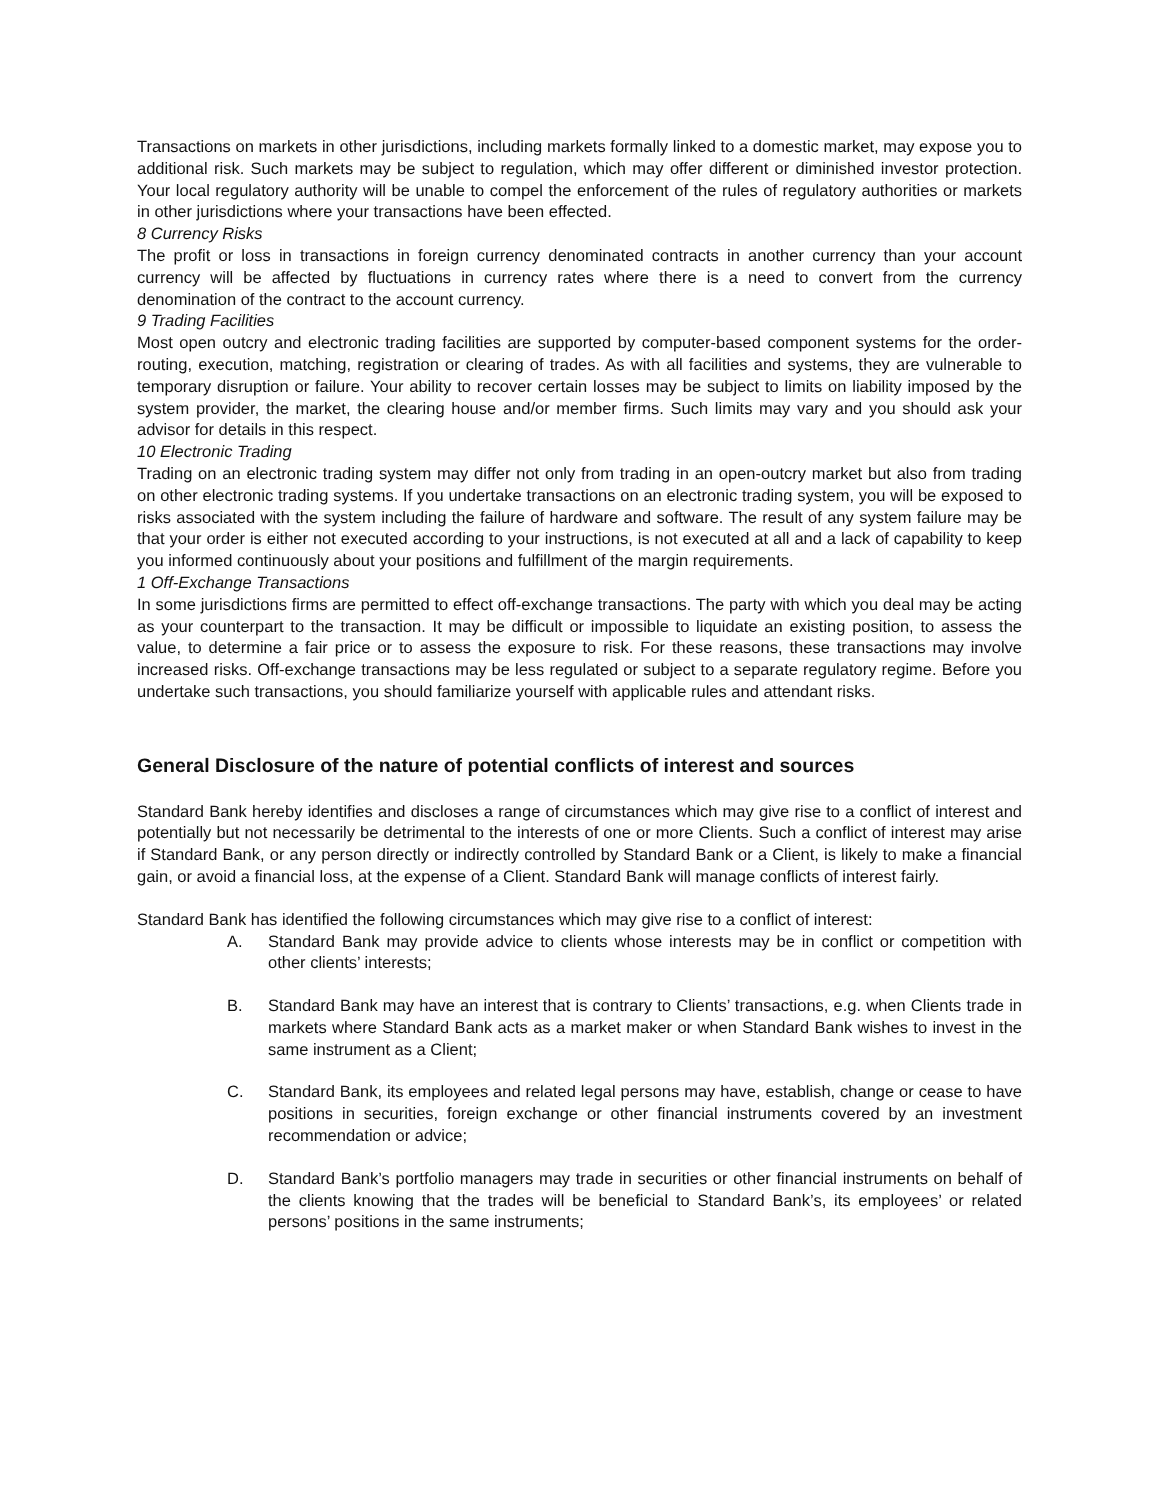Transactions on markets in other jurisdictions, including markets formally linked to a domestic market, may expose you to additional risk. Such markets may be subject to regulation, which may offer different or diminished investor protection. Your local regulatory authority will be unable to compel the enforcement of the rules of regulatory authorities or markets in other jurisdictions where your transactions have been effected.
8 Currency Risks
The profit or loss in transactions in foreign currency denominated contracts in another currency than your account currency will be affected by fluctuations in currency rates where there is a need to convert from the currency denomination of the contract to the account currency.
9 Trading Facilities
Most open outcry and electronic trading facilities are supported by computer-based component systems for the order-routing, execution, matching, registration or clearing of trades. As with all facilities and systems, they are vulnerable to temporary disruption or failure. Your ability to recover certain losses may be subject to limits on liability imposed by the system provider, the market, the clearing house and/or member firms. Such limits may vary and you should ask your advisor for details in this respect.
10 Electronic Trading
Trading on an electronic trading system may differ not only from trading in an open-outcry market but also from trading on other electronic trading systems. If you undertake transactions on an electronic trading system, you will be exposed to risks associated with the system including the failure of hardware and software. The result of any system failure may be that your order is either not executed according to your instructions, is not executed at all and a lack of capability to keep you informed continuously about your positions and fulfillment of the margin requirements.
1 Off-Exchange Transactions
In some jurisdictions firms are permitted to effect off-exchange transactions. The party with which you deal may be acting as your counterpart to the transaction. It may be difficult or impossible to liquidate an existing position, to assess the value, to determine a fair price or to assess the exposure to risk. For these reasons, these transactions may involve increased risks. Off-exchange transactions may be less regulated or subject to a separate regulatory regime. Before you undertake such transactions, you should familiarize yourself with applicable rules and attendant risks.
General Disclosure of the nature of potential conflicts of interest and sources
Standard Bank hereby identifies and discloses a range of circumstances which may give rise to a conflict of interest and potentially but not necessarily be detrimental to the interests of one or more Clients. Such a conflict of interest may arise if Standard Bank, or any person directly or indirectly controlled by Standard Bank or a Client, is likely to make a financial gain, or avoid a financial loss, at the expense of a Client. Standard Bank will manage conflicts of interest fairly.
Standard Bank has identified the following circumstances which may give rise to a conflict of interest:
A. Standard Bank may provide advice to clients whose interests may be in conflict or competition with other clients’ interests;
B. Standard Bank may have an interest that is contrary to Clients’ transactions, e.g. when Clients trade in markets where Standard Bank acts as a market maker or when Standard Bank wishes to invest in the same instrument as a Client;
C. Standard Bank, its employees and related legal persons may have, establish, change or cease to have positions in securities, foreign exchange or other financial instruments covered by an investment recommendation or advice;
D. Standard Bank’s portfolio managers may trade in securities or other financial instruments on behalf of the clients knowing that the trades will be beneficial to Standard Bank’s, its employees’ or related persons’ positions in the same instruments;